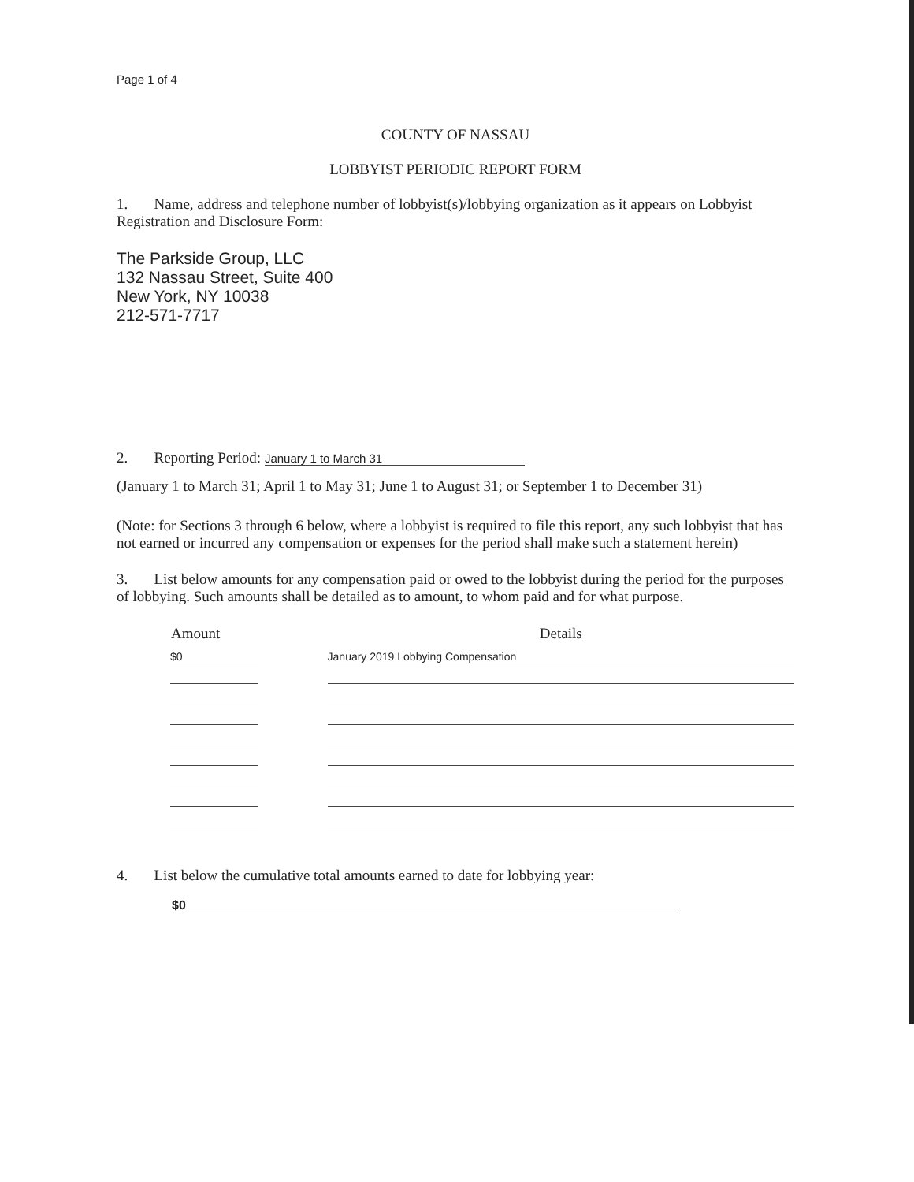Page 1 of 4
COUNTY OF NASSAU
LOBBYIST PERIODIC REPORT FORM
1. Name, address and telephone number of lobbyist(s)/lobbying organization as it appears on Lobbyist Registration and Disclosure Form:
The Parkside Group, LLC
132 Nassau Street, Suite 400
New York, NY 10038
212-571-7717
2. Reporting Period: January 1 to March 31
(January 1 to March 31; April 1 to May 31; June 1 to August 31; or September 1 to December 31)
(Note: for Sections 3 through 6 below, where a lobbyist is required to file this report, any such lobbyist that has not earned or incurred any compensation or expenses for the period shall make such a statement herein)
3. List below amounts for any compensation paid or owed to the lobbyist during the period for the purposes of lobbying. Such amounts shall be detailed as to amount, to whom paid and for what purpose.
| Amount | | Details |
| --- | --- | --- |
| $0 | | January 2019 Lobbying Compensation |
4. List below the cumulative total amounts earned to date for lobbying year:
$0